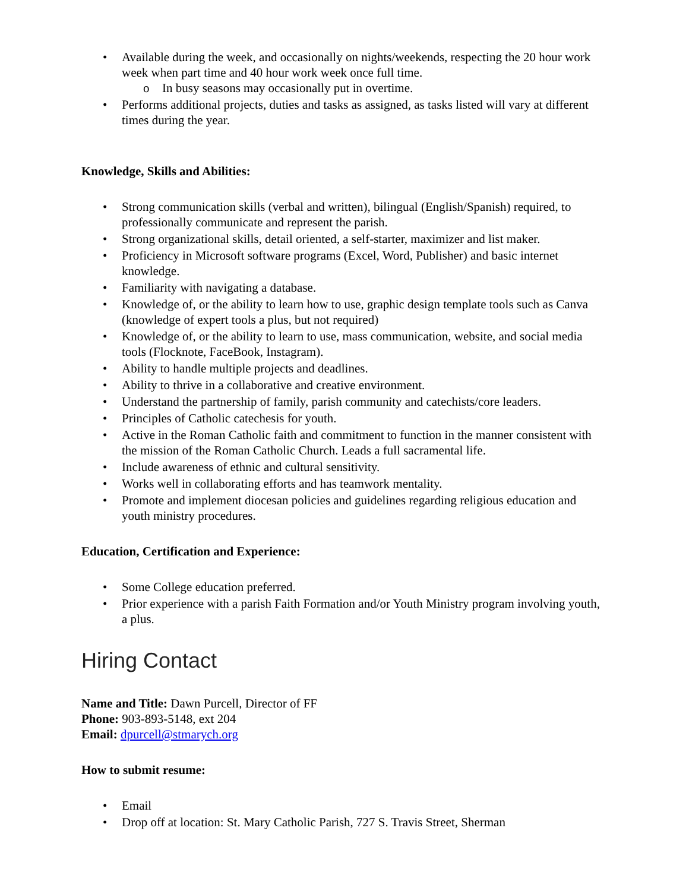• Available during the week, and occasionally on nights/weekends, respecting the 20 hour work week when part time and 40 hour work week once full time.
o In busy seasons may occasionally put in overtime.
• Performs additional projects, duties and tasks as assigned, as tasks listed will vary at different times during the year.
Knowledge, Skills and Abilities:
• Strong communication skills (verbal and written), bilingual (English/Spanish) required, to professionally communicate and represent the parish.
• Strong organizational skills, detail oriented, a self-starter, maximizer and list maker.
• Proficiency in Microsoft software programs (Excel, Word, Publisher) and basic internet knowledge.
• Familiarity with navigating a database.
• Knowledge of, or the ability to learn how to use, graphic design template tools such as Canva (knowledge of expert tools a plus, but not required)
• Knowledge of, or the ability to learn to use, mass communication, website, and social media tools (Flocknote, FaceBook, Instagram).
• Ability to handle multiple projects and deadlines.
• Ability to thrive in a collaborative and creative environment.
• Understand the partnership of family, parish community and catechists/core leaders.
• Principles of Catholic catechesis for youth.
• Active in the Roman Catholic faith and commitment to function in the manner consistent with the mission of the Roman Catholic Church. Leads a full sacramental life.
• Include awareness of ethnic and cultural sensitivity.
• Works well in collaborating efforts and has teamwork mentality.
• Promote and implement diocesan policies and guidelines regarding religious education and youth ministry procedures.
Education, Certification and Experience:
• Some College education preferred.
• Prior experience with a parish Faith Formation and/or Youth Ministry program involving youth, a plus.
Hiring Contact
Name and Title: Dawn Purcell, Director of FF
Phone: 903-893-5148, ext 204
Email: dpurcell@stmarych.org
How to submit resume:
• Email
• Drop off at location: St. Mary Catholic Parish, 727 S. Travis Street, Sherman